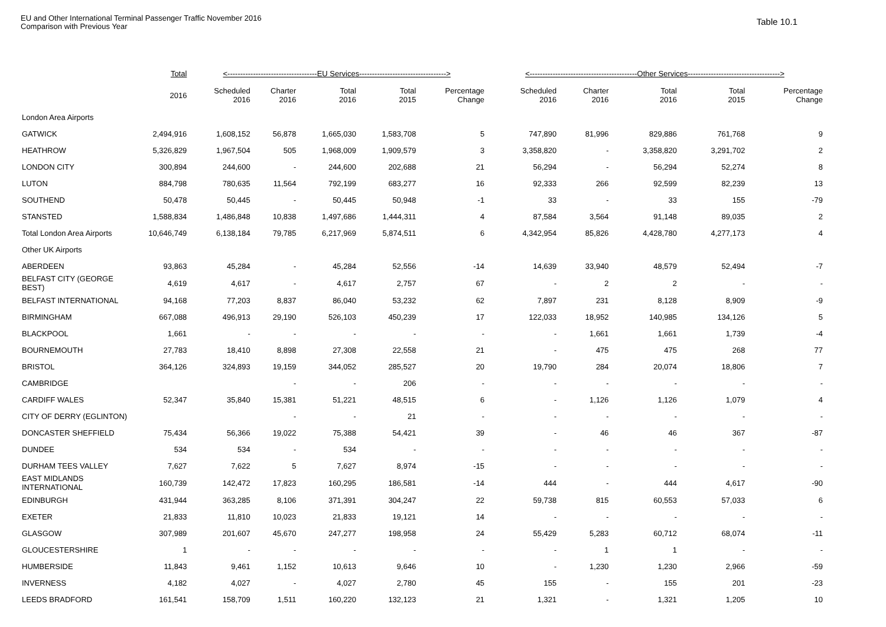EU and Other International Terminal Passenger Traffic November 2016
Comparison with Previous Year
Table 10.1
| | Total | <-----------------------------------EU Services----------------------------------> | | | | | <------------------------------------------Other Services------------------------------------> | | | | |
| --- | --- | --- | --- | --- | --- | --- | --- | --- | --- | --- | --- |
| | 2016 | Scheduled 2016 | Charter 2016 | Total 2016 | Total 2015 | Percentage Change | Scheduled 2016 | Charter 2016 | Total 2016 | Total 2015 | Percentage Change |
| London Area Airports | | | | | | | | | | | |
| GATWICK | 2,494,916 | 1,608,152 | 56,878 | 1,665,030 | 1,583,708 | 5 | 747,890 | 81,996 | 829,886 | 761,768 | 9 |
| HEATHROW | 5,326,829 | 1,967,504 | 505 | 1,968,009 | 1,909,579 | 3 | 3,358,820 | - | 3,358,820 | 3,291,702 | 2 |
| LONDON CITY | 300,894 | 244,600 | - | 244,600 | 202,688 | 21 | 56,294 | - | 56,294 | 52,274 | 8 |
| LUTON | 884,798 | 780,635 | 11,564 | 792,199 | 683,277 | 16 | 92,333 | 266 | 92,599 | 82,239 | 13 |
| SOUTHEND | 50,478 | 50,445 | - | 50,445 | 50,948 | -1 | 33 | - | 33 | 155 | -79 |
| STANSTED | 1,588,834 | 1,486,848 | 10,838 | 1,497,686 | 1,444,311 | 4 | 87,584 | 3,564 | 91,148 | 89,035 | 2 |
| Total London Area Airports | 10,646,749 | 6,138,184 | 79,785 | 6,217,969 | 5,874,511 | 6 | 4,342,954 | 85,826 | 4,428,780 | 4,277,173 | 4 |
| Other UK Airports | | | | | | | | | | | |
| ABERDEEN | 93,863 | 45,284 | - | 45,284 | 52,556 | -14 | 14,639 | 33,940 | 48,579 | 52,494 | -7 |
| BELFAST CITY (GEORGE BEST) | 4,619 | 4,617 | - | 4,617 | 2,757 | 67 | - | 2 | 2 | - | - |
| BELFAST INTERNATIONAL | 94,168 | 77,203 | 8,837 | 86,040 | 53,232 | 62 | 7,897 | 231 | 8,128 | 8,909 | -9 |
| BIRMINGHAM | 667,088 | 496,913 | 29,190 | 526,103 | 450,239 | 17 | 122,033 | 18,952 | 140,985 | 134,126 | 5 |
| BLACKPOOL | 1,661 | - | - | - | - | - | - | 1,661 | 1,661 | 1,739 | -4 |
| BOURNEMOUTH | 27,783 | 18,410 | 8,898 | 27,308 | 22,558 | 21 | - | 475 | 475 | 268 | 77 |
| BRISTOL | 364,126 | 324,893 | 19,159 | 344,052 | 285,527 | 20 | 19,790 | 284 | 20,074 | 18,806 | 7 |
| CAMBRIDGE | | | - | - | 206 | - | - | - | - | - | - |
| CARDIFF WALES | 52,347 | 35,840 | 15,381 | 51,221 | 48,515 | 6 | - | 1,126 | 1,126 | 1,079 | 4 |
| CITY OF DERRY (EGLINTON) | | | - | - | 21 | - | - | - | - | - | - |
| DONCASTER SHEFFIELD | 75,434 | 56,366 | 19,022 | 75,388 | 54,421 | 39 | - | 46 | 46 | 367 | -87 |
| DUNDEE | 534 | 534 | - | 534 | - | - | - | - | - | - | - |
| DURHAM TEES VALLEY | 7,627 | 7,622 | 5 | 7,627 | 8,974 | -15 | - | - | - | - | - |
| EAST MIDLANDS INTERNATIONAL | 160,739 | 142,472 | 17,823 | 160,295 | 186,581 | -14 | 444 | - | 444 | 4,617 | -90 |
| EDINBURGH | 431,944 | 363,285 | 8,106 | 371,391 | 304,247 | 22 | 59,738 | 815 | 60,553 | 57,033 | 6 |
| EXETER | 21,833 | 11,810 | 10,023 | 21,833 | 19,121 | 14 | - | - | - | - | - |
| GLASGOW | 307,989 | 201,607 | 45,670 | 247,277 | 198,958 | 24 | 55,429 | 5,283 | 60,712 | 68,074 | -11 |
| GLOUCESTERSHIRE | 1 | - | - | - | - | - | - | 1 | 1 | - | - |
| HUMBERSIDE | 11,843 | 9,461 | 1,152 | 10,613 | 9,646 | 10 | - | 1,230 | 1,230 | 2,966 | -59 |
| INVERNESS | 4,182 | 4,027 | - | 4,027 | 2,780 | 45 | 155 | - | 155 | 201 | -23 |
| LEEDS BRADFORD | 161,541 | 158,709 | 1,511 | 160,220 | 132,123 | 21 | 1,321 | - | 1,321 | 1,205 | 10 |